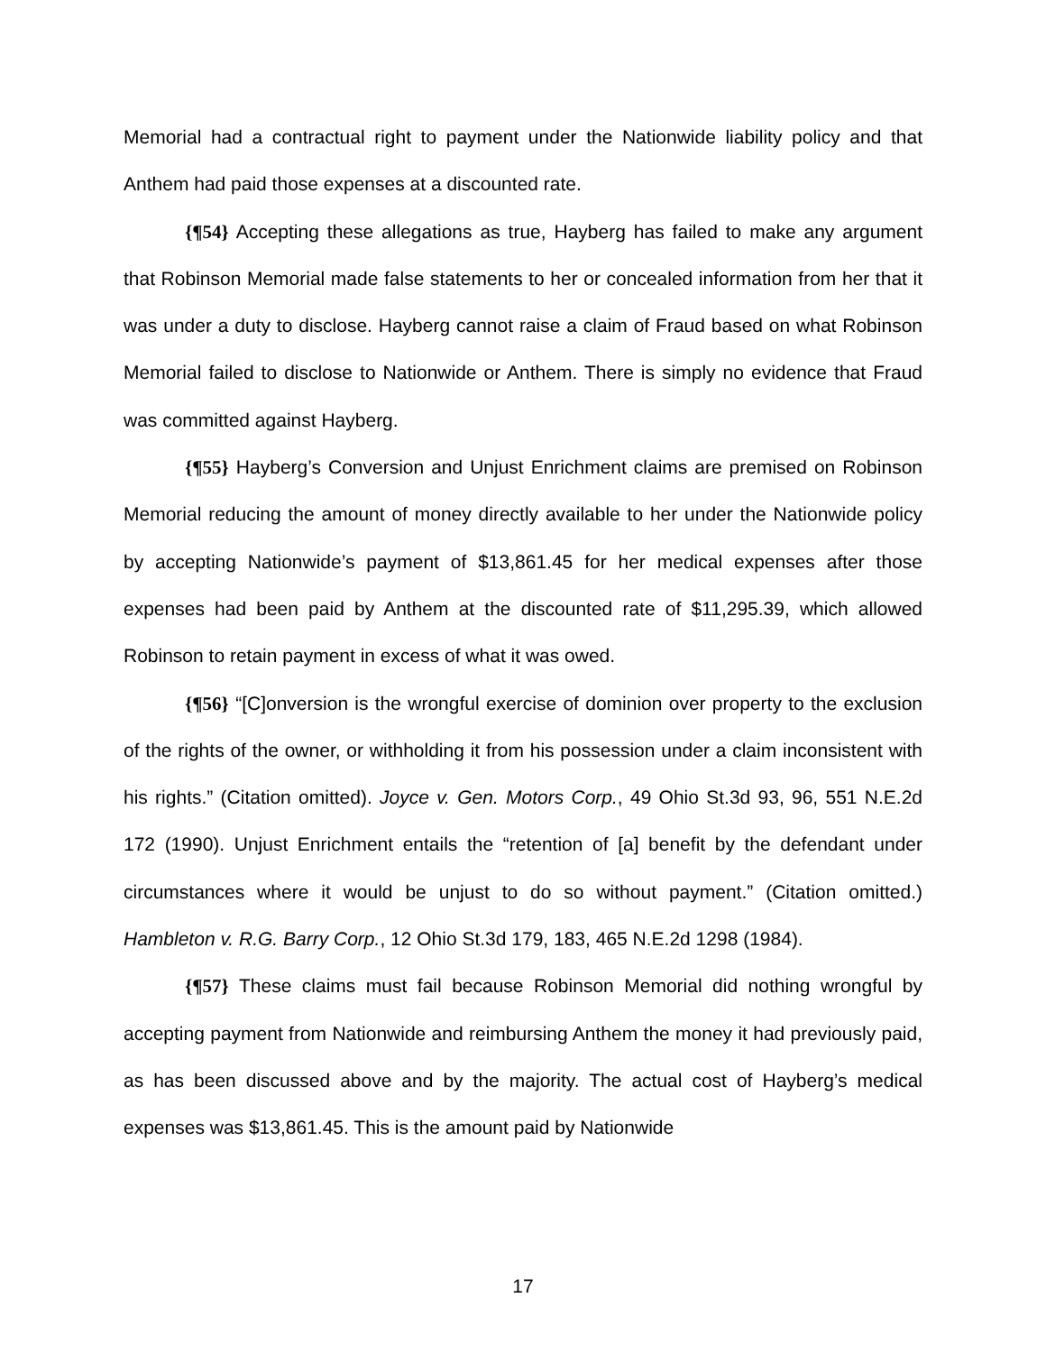Memorial had a contractual right to payment under the Nationwide liability policy and that Anthem had paid those expenses at a discounted rate.
{¶54} Accepting these allegations as true, Hayberg has failed to make any argument that Robinson Memorial made false statements to her or concealed information from her that it was under a duty to disclose. Hayberg cannot raise a claim of Fraud based on what Robinson Memorial failed to disclose to Nationwide or Anthem. There is simply no evidence that Fraud was committed against Hayberg.
{¶55} Hayberg’s Conversion and Unjust Enrichment claims are premised on Robinson Memorial reducing the amount of money directly available to her under the Nationwide policy by accepting Nationwide’s payment of $13,861.45 for her medical expenses after those expenses had been paid by Anthem at the discounted rate of $11,295.39, which allowed Robinson to retain payment in excess of what it was owed.
{¶56} “[C]onversion is the wrongful exercise of dominion over property to the exclusion of the rights of the owner, or withholding it from his possession under a claim inconsistent with his rights.” (Citation omitted). Joyce v. Gen. Motors Corp., 49 Ohio St.3d 93, 96, 551 N.E.2d 172 (1990). Unjust Enrichment entails the “retention of [a] benefit by the defendant under circumstances where it would be unjust to do so without payment.” (Citation omitted.) Hambleton v. R.G. Barry Corp., 12 Ohio St.3d 179, 183, 465 N.E.2d 1298 (1984).
{¶57} These claims must fail because Robinson Memorial did nothing wrongful by accepting payment from Nationwide and reimbursing Anthem the money it had previously paid, as has been discussed above and by the majority. The actual cost of Hayberg’s medical expenses was $13,861.45. This is the amount paid by Nationwide
17